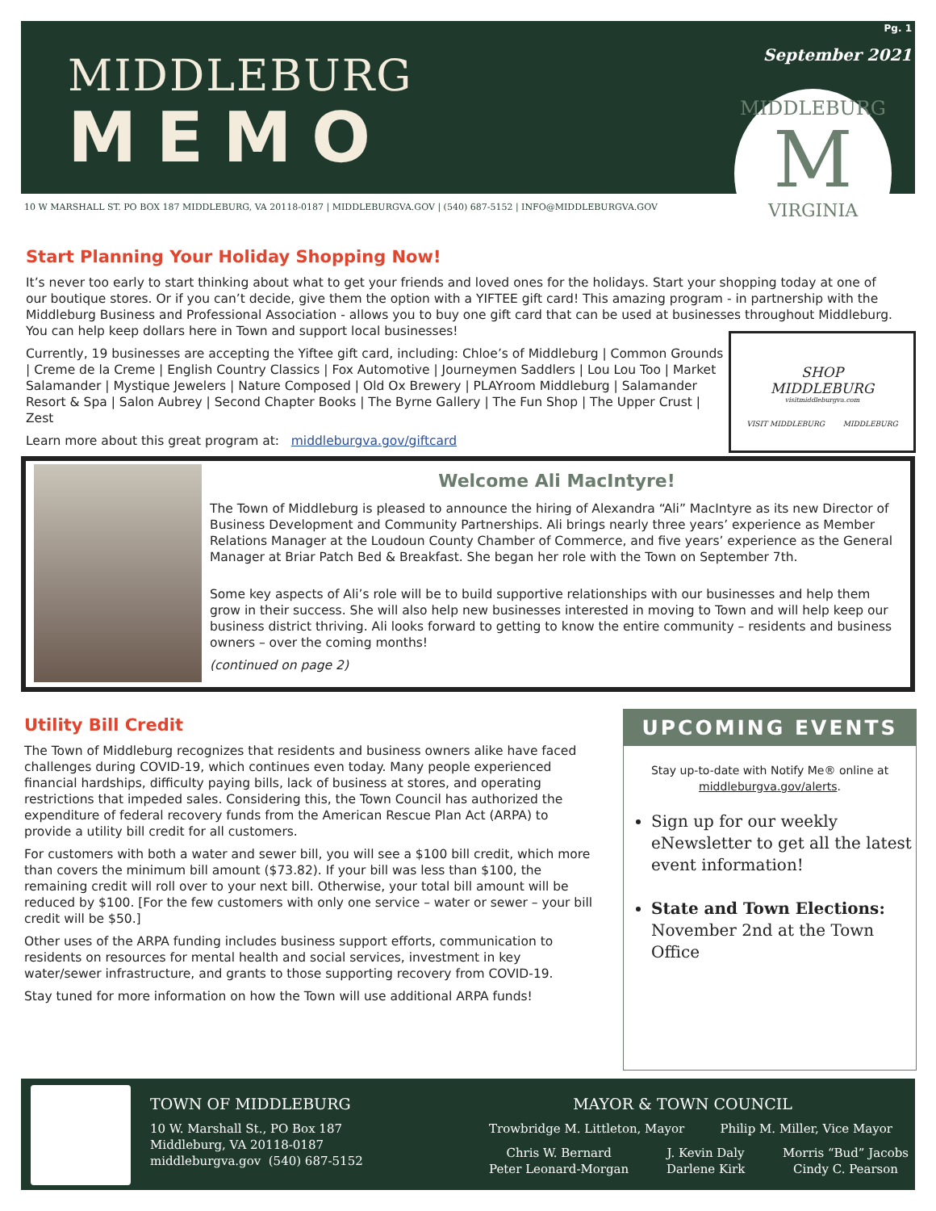MIDDLEBURG
MEMO
Pg. 1
September 2021
MIDDLEBURG
M
VIRGINIA
10 W MARSHALL ST. PO BOX 187 MIDDLEBURG, VA 20118-0187 | MIDDLEBURGVA.GOV | (540) 687-5152 | INFO@MIDDLEBURGVA.GOV
Start Planning Your Holiday Shopping Now!
It’s never too early to start thinking about what to get your friends and loved ones for the holidays. Start your shopping today at one of our boutique stores. Or if you can’t decide, give them the option with a YIFTEE gift card! This amazing program - in partnership with the Middleburg Business and Professional Association - allows you to buy one gift card that can be used at businesses throughout Middleburg. You can help keep dollars here in Town and support local businesses!
Currently, 19 businesses are accepting the Yiftee gift card, including: Chloe’s of Middleburg | Common Grounds | Creme de la Creme | English Country Classics | Fox Automotive | Journeymen Saddlers | Lou Lou Too | Market Salamander | Mystique Jewelers | Nature Composed | Old Ox Brewery | PLAYroom Middleburg | Salamander Resort & Spa | Salon Aubrey | Second Chapter Books | The Byrne Gallery | The Fun Shop | The Upper Crust | Zest
Learn more about this great program at: middleburgva.gov/giftcard
SHOP
MIDDLEBURG
visitmiddleburgva.com
VISIT MIDDLEBURG MIDDLEBURG
Welcome Ali MacIntyre!
The Town of Middleburg is pleased to announce the hiring of Alexandra “Ali” MacIntyre as its new Director of Business Development and Community Partnerships. Ali brings nearly three years’ experience as Member Relations Manager at the Loudoun County Chamber of Commerce, and five years’ experience as the General Manager at Briar Patch Bed & Breakfast. She began her role with the Town on September 7th.
Some key aspects of Ali’s role will be to build supportive relationships with our businesses and help them grow in their success. She will also help new businesses interested in moving to Town and will help keep our business district thriving. Ali looks forward to getting to know the entire community – residents and business owners – over the coming months!
(continued on page 2)
Utility Bill Credit
The Town of Middleburg recognizes that residents and business owners alike have faced challenges during COVID-19, which continues even today. Many people experienced financial hardships, difficulty paying bills, lack of business at stores, and operating restrictions that impeded sales. Considering this, the Town Council has authorized the expenditure of federal recovery funds from the American Rescue Plan Act (ARPA) to provide a utility bill credit for all customers.
For customers with both a water and sewer bill, you will see a $100 bill credit, which more than covers the minimum bill amount ($73.82). If your bill was less than $100, the remaining credit will roll over to your next bill. Otherwise, your total bill amount will be reduced by $100. [For the few customers with only one service – water or sewer – your bill credit will be $50.]
Other uses of the ARPA funding includes business support efforts, communication to residents on resources for mental health and social services, investment in key water/sewer infrastructure, and grants to those supporting recovery from COVID-19.
Stay tuned for more information on how the Town will use additional ARPA funds!
UPCOMING EVENTS
Stay up-to-date with Notify Me® online at
middleburgva.gov/alerts.
Sign up for our weekly eNewsletter to get all the latest event information!
State and Town Elections:
November 2nd at the Town Office
TOWN OF MIDDLEBURG
10 W. Marshall St., PO Box 187
Middleburg, VA 20118-0187
middleburgva.gov (540) 687-5152
MAYOR & TOWN COUNCIL
Trowbridge M. Littleton, Mayor Philip M. Miller, Vice Mayor
Chris W. Bernard
Peter Leonard-Morgan J. Kevin Daly
Darlene Kirk Morris “Bud” Jacobs
Cindy C. Pearson